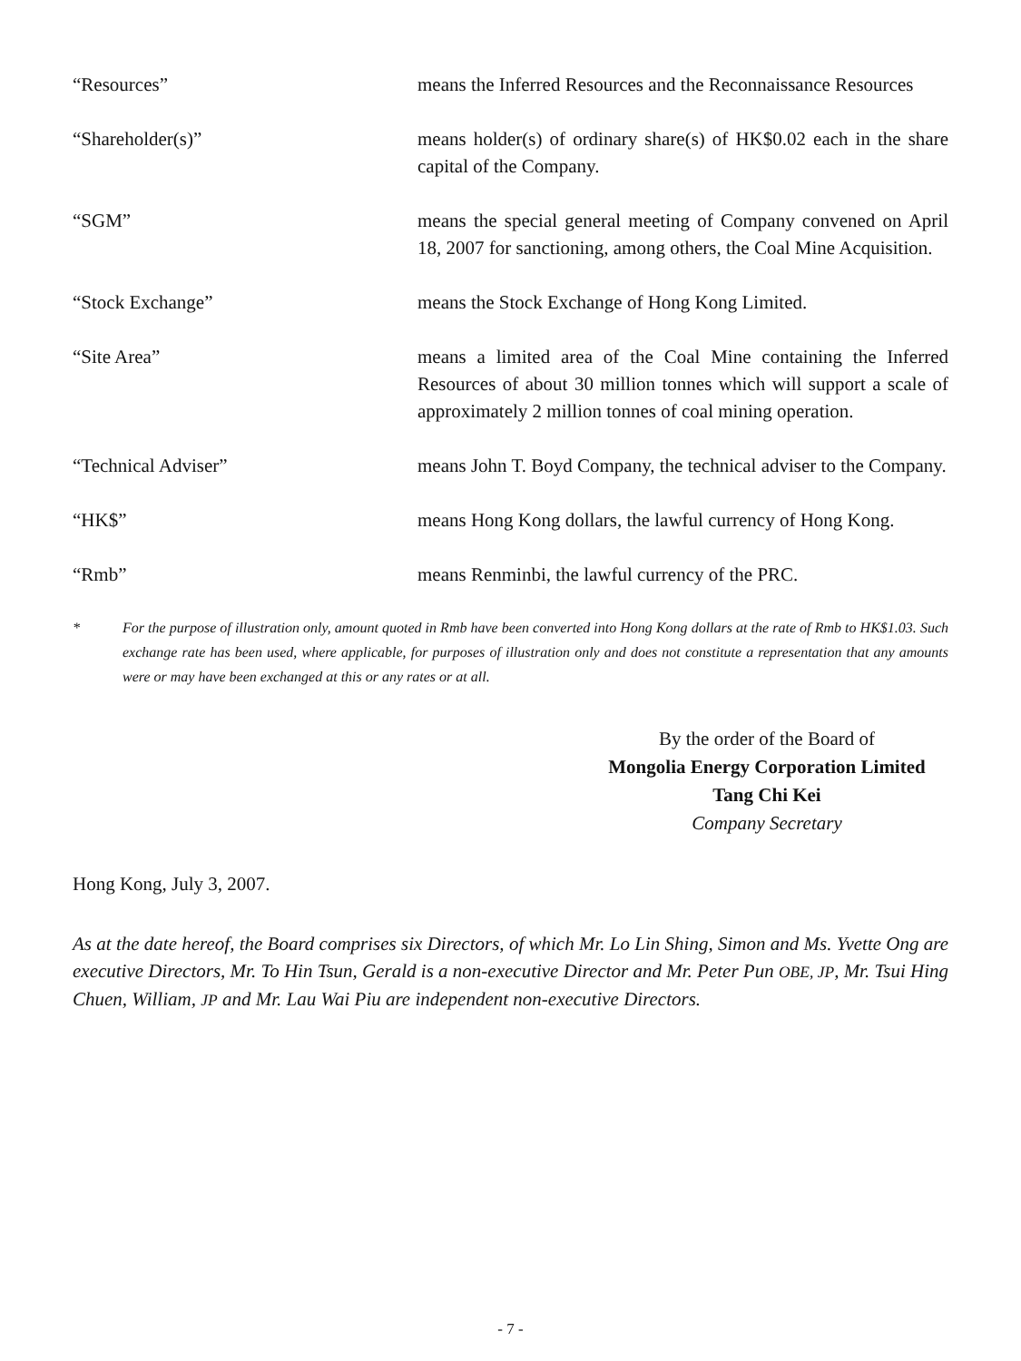“Resources” means the Inferred Resources and the Reconnaissance Resources
“Shareholder(s)” means holder(s) of ordinary share(s) of HK$0.02 each in the share capital of the Company.
“SGM” means the special general meeting of Company convened on April 18, 2007 for sanctioning, among others, the Coal Mine Acquisition.
“Stock Exchange” means the Stock Exchange of Hong Kong Limited.
“Site Area” means a limited area of the Coal Mine containing the Inferred Resources of about 30 million tonnes which will support a scale of approximately 2 million tonnes of coal mining operation.
“Technical Adviser” means John T. Boyd Company, the technical adviser to the Company.
“HK$” means Hong Kong dollars, the lawful currency of Hong Kong.
“Rmb” means Renminbi, the lawful currency of the PRC.
* For the purpose of illustration only, amount quoted in Rmb have been converted into Hong Kong dollars at the rate of Rmb to HK$1.03. Such exchange rate has been used, where applicable, for purposes of illustration only and does not constitute a representation that any amounts were or may have been exchanged at this or any rates or at all.
By the order of the Board of
Mongolia Energy Corporation Limited
Tang Chi Kei
Company Secretary
Hong Kong, July 3, 2007.
As at the date hereof, the Board comprises six Directors, of which Mr. Lo Lin Shing, Simon and Ms. Yvette Ong are executive Directors, Mr. To Hin Tsun, Gerald is a non-executive Director and Mr. Peter Pun OBE, JP, Mr. Tsui Hing Chuen, William, JP and Mr. Lau Wai Piu are independent non-executive Directors.
- 7 -